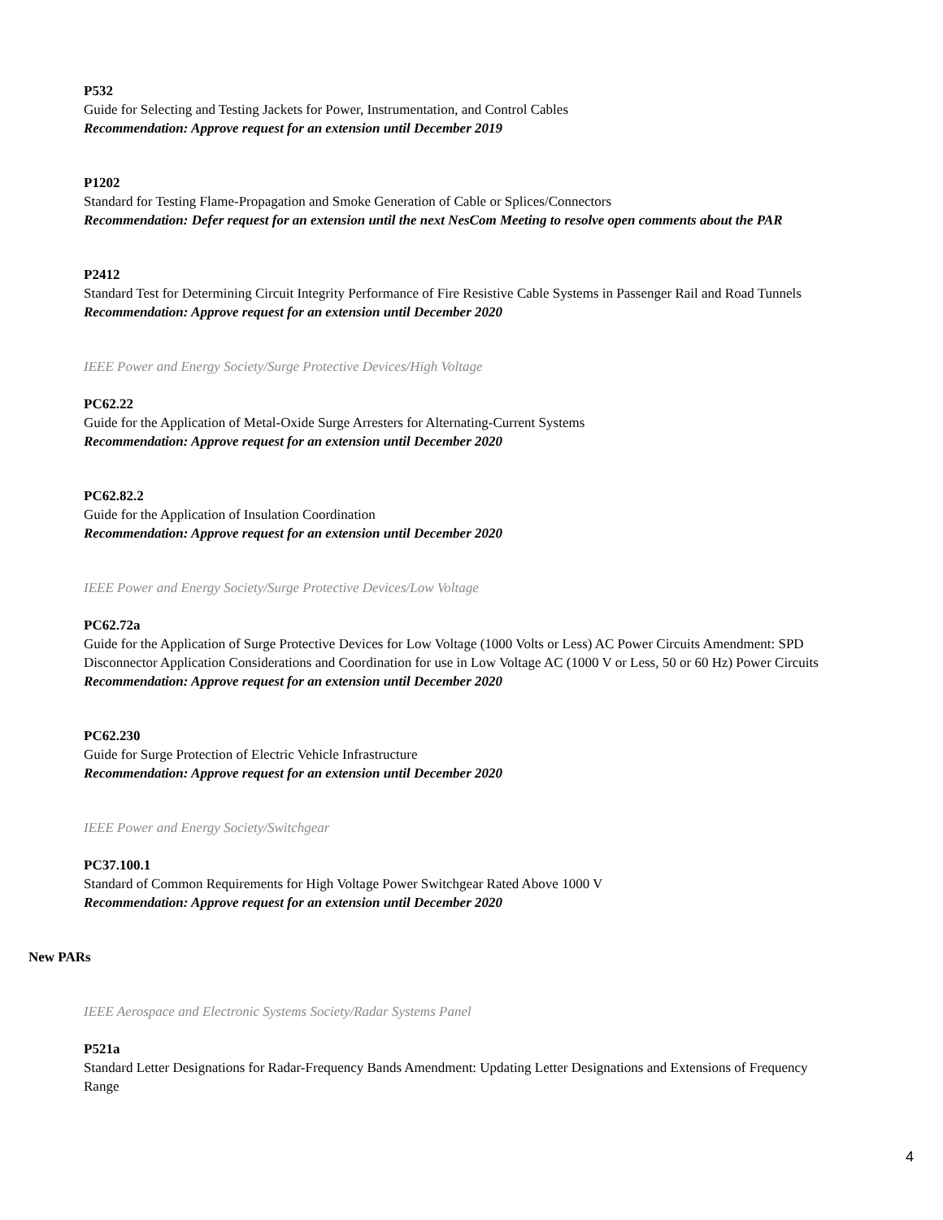P532
Guide for Selecting and Testing Jackets for Power, Instrumentation, and Control Cables
Recommendation: Approve request for an extension until December 2019
P1202
Standard for Testing Flame-Propagation and Smoke Generation of Cable or Splices/Connectors
Recommendation: Defer request for an extension until the next NesCom Meeting to resolve open comments about the PAR
P2412
Standard Test for Determining Circuit Integrity Performance of Fire Resistive Cable Systems in Passenger Rail and Road Tunnels
Recommendation: Approve request for an extension until December 2020
IEEE Power and Energy Society/Surge Protective Devices/High Voltage
PC62.22
Guide for the Application of Metal-Oxide Surge Arresters for Alternating-Current Systems
Recommendation: Approve request for an extension until December 2020
PC62.82.2
Guide for the Application of Insulation Coordination
Recommendation: Approve request for an extension until December 2020
IEEE Power and Energy Society/Surge Protective Devices/Low Voltage
PC62.72a
Guide for the Application of Surge Protective Devices for Low Voltage (1000 Volts or Less) AC Power Circuits Amendment: SPD Disconnector Application Considerations and Coordination for use in Low Voltage AC (1000 V or Less, 50 or 60 Hz) Power Circuits
Recommendation: Approve request for an extension until December 2020
PC62.230
Guide for Surge Protection of Electric Vehicle Infrastructure
Recommendation: Approve request for an extension until December 2020
IEEE Power and Energy Society/Switchgear
PC37.100.1
Standard of Common Requirements for High Voltage Power Switchgear Rated Above 1000 V
Recommendation: Approve request for an extension until December 2020
New PARs
IEEE Aerospace and Electronic Systems Society/Radar Systems Panel
P521a
Standard Letter Designations for Radar-Frequency Bands Amendment: Updating Letter Designations and Extensions of Frequency Range
4